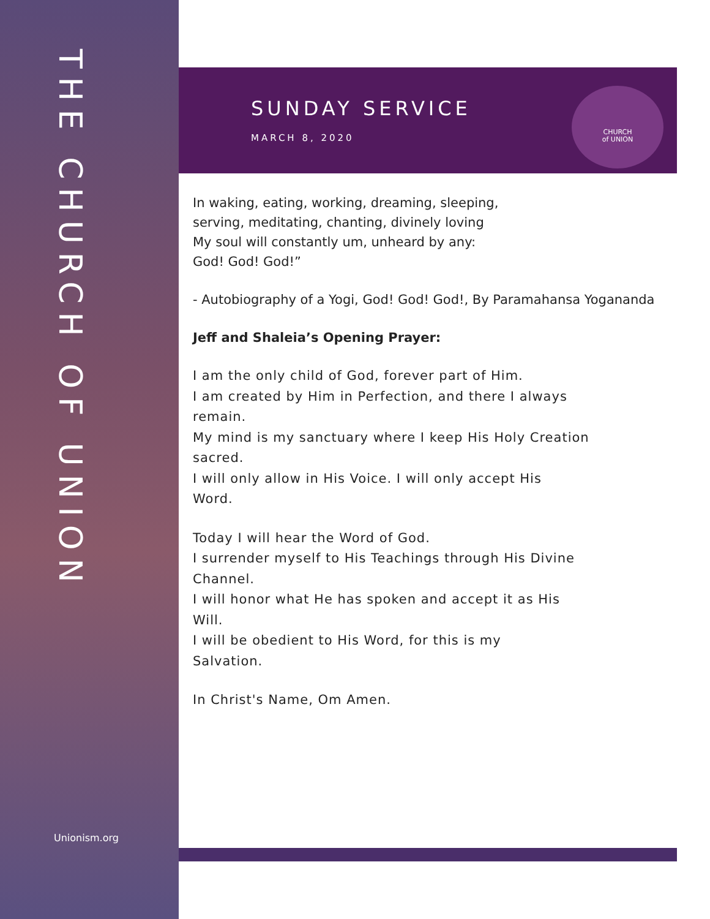THE CHURCH OF UNION
Unionism.org
SUNDAY SERVICE
MARCH 8, 2020
CHURCH
of UNION
In waking, eating, working, dreaming, sleeping,
serving, meditating, chanting, divinely loving
My soul will constantly um, unheard by any:
God! God! God!”
- Autobiography of a Yogi, God! God! God!, By Paramahansa Yogananda
Jeff and Shaleia’s Opening Prayer:
I am the only child of God, forever part of Him.
I am created by Him in Perfection, and there I always
remain.
My mind is my sanctuary where I keep His Holy Creation
sacred.
I will only allow in His Voice. I will only accept His
Word.
Today I will hear the Word of God.
I surrender myself to His Teachings through His Divine
Channel.
I will honor what He has spoken and accept it as His
Will.
I will be obedient to His Word, for this is my
Salvation.
In Christ's Name, Om Amen.